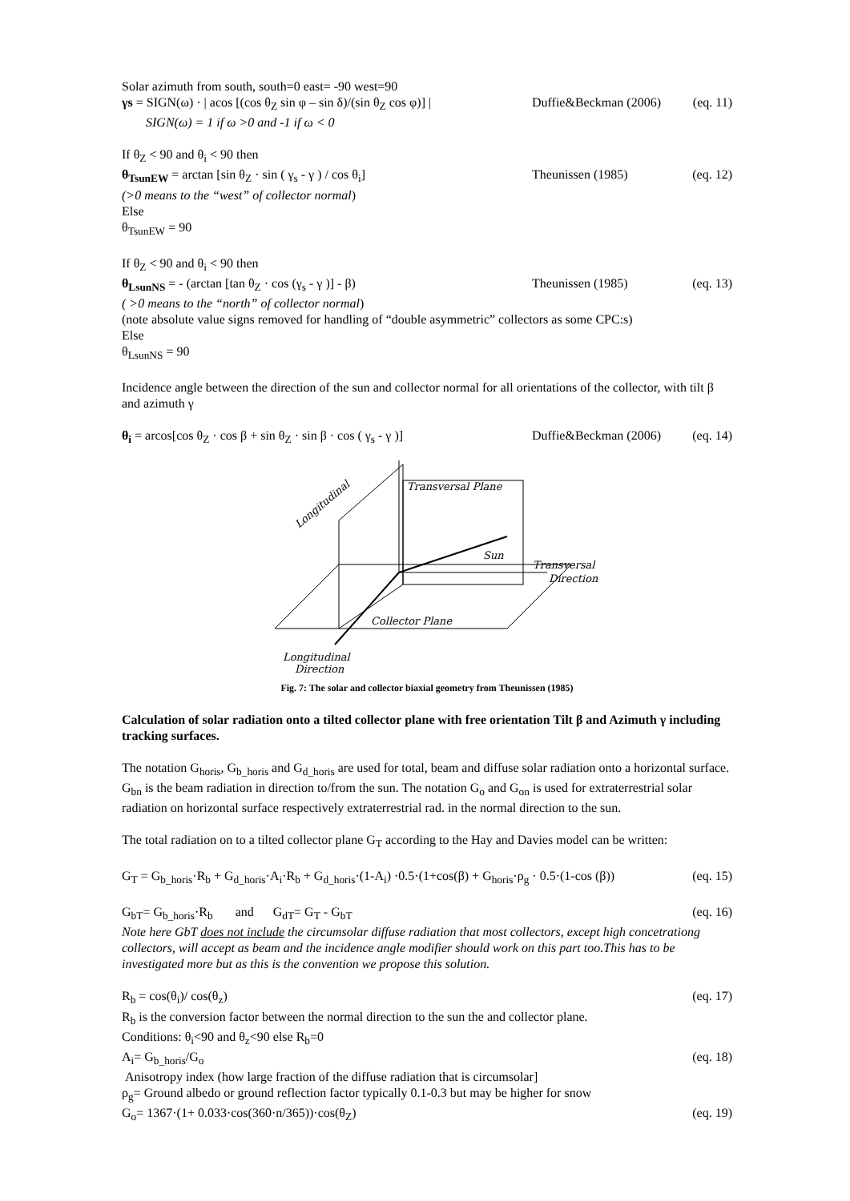Solar azimuth from south, south=0 east= -90 west=90
γs = SIGN(ω) · | acos [(cos θ<sub>Z</sub> sin φ – sin δ)/(sin θ<sub>Z</sub> cos φ)] | Duffie&Beckman (2006) (eq. 11)
SIGN(ω) = 1 if ω >0 and -1 if ω < 0
If θ<sub>Z</sub> < 90 and θ<sub>i</sub> < 90 then
θ<sub>TsunEW</sub> = arctan [sin θ<sub>Z</sub> · sin ( γ<sub>s</sub> - γ ) / cos θ<sub>i</sub>] Theunissen (1985) (eq. 12)
(>0 means to the “west” of collector normal)
Else
θ<sub>TsunEW</sub> = 90
If θ<sub>Z</sub> < 90 and θ<sub>i</sub> < 90 then
θ<sub>LsunNS</sub> = - (arctan [tan θ<sub>Z</sub> · cos (γ<sub>s</sub> - γ )] - β) Theunissen (1985) (eq. 13)
( >0 means to the “north” of collector normal)
(note absolute value signs removed for handling of “double asymmetric” collectors as some CPC:s)
Else
θ<sub>LsunNS</sub> = 90
Incidence angle between the direction of the sun and collector normal for all orientations of the collector, with tilt β and azimuth γ
θ<sub>i</sub> = arcos[cos θ<sub>Z</sub> · cos β + sin θ<sub>Z</sub> · sin β · cos ( γ<sub>s</sub> - γ )] Duffie&Beckman (2006) (eq. 14)
Longitudinal
Transversal Plane
Sun
Transversal
Direction
Collector Plane
Longitudinal
Direction
Fig. 7: The solar and collector biaxial geometry from Theunissen (1985)
Calculation of solar radiation onto a tilted collector plane with free orientation Tilt β and Azimuth γ including tracking surfaces.
The notation G<sub>horis</sub>, G<sub>b_horis</sub> and G<sub>d_horis</sub> are used for total, beam and diffuse solar radiation onto a horizontal surface. G<sub>bn</sub> is the beam radiation in direction to/from the sun. The notation G<sub>o</sub> and G<sub>on</sub> is used for extraterrestrial solar radiation on horizontal surface respectively extraterrestrial rad. in the normal direction to the sun.
The total radiation on to a tilted collector plane G<sub>T</sub> according to the Hay and Davies model can be written:
G<sub>T</sub> = G<sub>b_horis</sub>·R<sub>b</sub> + G<sub>d_horis</sub>·A<sub>i</sub>·R<sub>b</sub> + G<sub>d_horis</sub>·(1-A<sub>i</sub>) ·0.5·(1+cos(β) + G<sub>horis</sub>·ρ<sub>g</sub> · 0.5·(1-cos (β)) (eq. 15)
G<sub>bT</sub>= G<sub>b_horis</sub>·R<sub>b</sub> and G<sub>dT</sub>= G<sub>T</sub> - G<sub>bT</sub> (eq. 16)
Note here GbT does not include the circumsolar diffuse radiation that most collectors, except high concetrationg collectors, will accept as beam and the incidence angle modifier should work on this part too.This has to be investigated more but as this is the convention we propose this solution.
R<sub>b</sub> = cos(θ<sub>i</sub>)/ cos(θ<sub>z</sub>) (eq. 17)
R<sub>b</sub> is the conversion factor between the normal direction to the sun the and collector plane.
Conditions: θ<sub>i</sub><90 and θ<sub>z</sub><90 else R<sub>b</sub>=0
A<sub>i</sub>= G<sub>b_horis</sub>/G<sub>o</sub> (eq. 18)
Anisotropy index (how large fraction of the diffuse radiation that is circumsolar]
ρ<sub>g</sub>= Ground albedo or ground reflection factor typically 0.1-0.3 but may be higher for snow
G<sub>o</sub>= 1367·(1+ 0.033·cos(360·n/365))·cos(θ<sub>Z</sub>) (eq. 19)